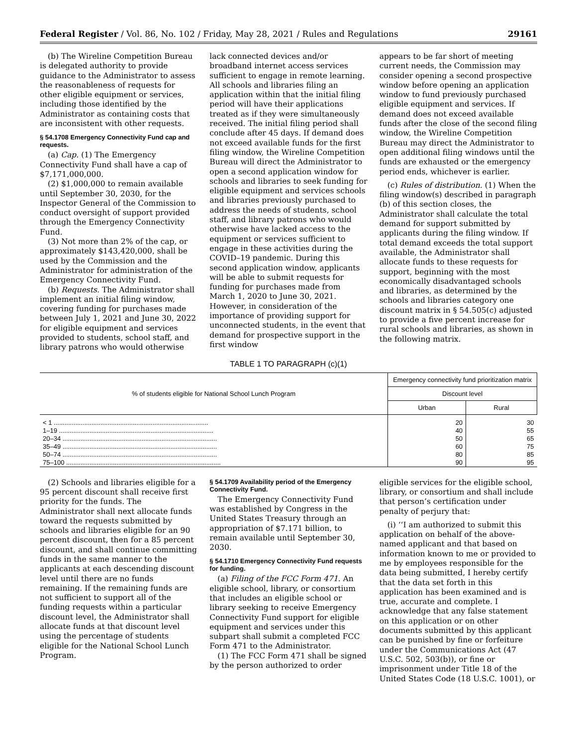Federal Register / Vol. 86, No. 102 / Friday, May 28, 2021 / Rules and Regulations 29161
(b) The Wireline Competition Bureau is delegated authority to provide guidance to the Administrator to assess the reasonableness of requests for other eligible equipment or services, including those identified by the Administrator as containing costs that are inconsistent with other requests.
§ 54.1708 Emergency Connectivity Fund cap and requests.
(a) Cap. (1) The Emergency Connectivity Fund shall have a cap of $7,171,000,000.
(2) $1,000,000 to remain available until September 30, 2030, for the Inspector General of the Commission to conduct oversight of support provided through the Emergency Connectivity Fund.
(3) Not more than 2% of the cap, or approximately $143,420,000, shall be used by the Commission and the Administrator for administration of the Emergency Connectivity Fund.
(b) Requests. The Administrator shall implement an initial filing window, covering funding for purchases made between July 1, 2021 and June 30, 2022 for eligible equipment and services provided to students, school staff, and library patrons who would otherwise
lack connected devices and/or broadband internet access services sufficient to engage in remote learning. All schools and libraries filing an application within that the initial filing period will have their applications treated as if they were simultaneously received. The initial filing period shall conclude after 45 days. If demand does not exceed available funds for the first filing window, the Wireline Competition Bureau will direct the Administrator to open a second application window for schools and libraries to seek funding for eligible equipment and services schools and libraries previously purchased to address the needs of students, school staff, and library patrons who would otherwise have lacked access to the equipment or services sufficient to engage in these activities during the COVID–19 pandemic. During this second application window, applicants will be able to submit requests for funding for purchases made from March 1, 2020 to June 30, 2021. However, in consideration of the importance of providing support for unconnected students, in the event that demand for prospective support in the first window
appears to be far short of meeting current needs, the Commission may consider opening a second prospective window before opening an application window to fund previously purchased eligible equipment and services. If demand does not exceed available funds after the close of the second filing window, the Wireline Competition Bureau may direct the Administrator to open additional filing windows until the funds are exhausted or the emergency period ends, whichever is earlier.
(c) Rules of distribution. (1) When the filing window(s) described in paragraph (b) of this section closes, the Administrator shall calculate the total demand for support submitted by applicants during the filing window. If total demand exceeds the total support available, the Administrator shall allocate funds to these requests for support, beginning with the most economically disadvantaged schools and libraries, as determined by the schools and libraries category one discount matrix in § 54.505(c) adjusted to provide a five percent increase for rural schools and libraries, as shown in the following matrix.
TABLE 1 TO PARAGRAPH (c)(1)
| % of students eligible for National School Lunch Program | Emergency connectivity fund prioritization matrix | |
| --- | --- | --- |
| | Discount level | |
| | Urban | Rural |
| < 1 ...................................................................................... | 20 | 30 |
| 1–19 ...................................................................................... | 40 | 55 |
| 20–34 ...................................................................................... | 50 | 65 |
| 35–49 ...................................................................................... | 60 | 75 |
| 50–74 ...................................................................................... | 80 | 85 |
| 75–100 ...................................................................................... | 90 | 95 |
(2) Schools and libraries eligible for a 95 percent discount shall receive first priority for the funds. The Administrator shall next allocate funds toward the requests submitted by schools and libraries eligible for an 90 percent discount, then for a 85 percent discount, and shall continue committing funds in the same manner to the applicants at each descending discount level until there are no funds remaining. If the remaining funds are not sufficient to support all of the funding requests within a particular discount level, the Administrator shall allocate funds at that discount level using the percentage of students eligible for the National School Lunch Program.
§ 54.1709 Availability period of the Emergency Connectivity Fund.
The Emergency Connectivity Fund was established by Congress in the United States Treasury through an appropriation of $7.171 billion, to remain available until September 30, 2030.
§ 54.1710 Emergency Connectivity Fund requests for funding.
(a) Filing of the FCC Form 471. An eligible school, library, or consortium that includes an eligible school or library seeking to receive Emergency Connectivity Fund support for eligible equipment and services under this subpart shall submit a completed FCC Form 471 to the Administrator.
(1) The FCC Form 471 shall be signed by the person authorized to order
eligible services for the eligible school, library, or consortium and shall include that person’s certification under penalty of perjury that:
(i) ‘‘I am authorized to submit this application on behalf of the above-named applicant and that based on information known to me or provided to me by employees responsible for the data being submitted, I hereby certify that the data set forth in this application has been examined and is true, accurate and complete. I acknowledge that any false statement on this application or on other documents submitted by this applicant can be punished by fine or forfeiture under the Communications Act (47 U.S.C. 502, 503(b)), or fine or imprisonment under Title 18 of the United States Code (18 U.S.C. 1001), or